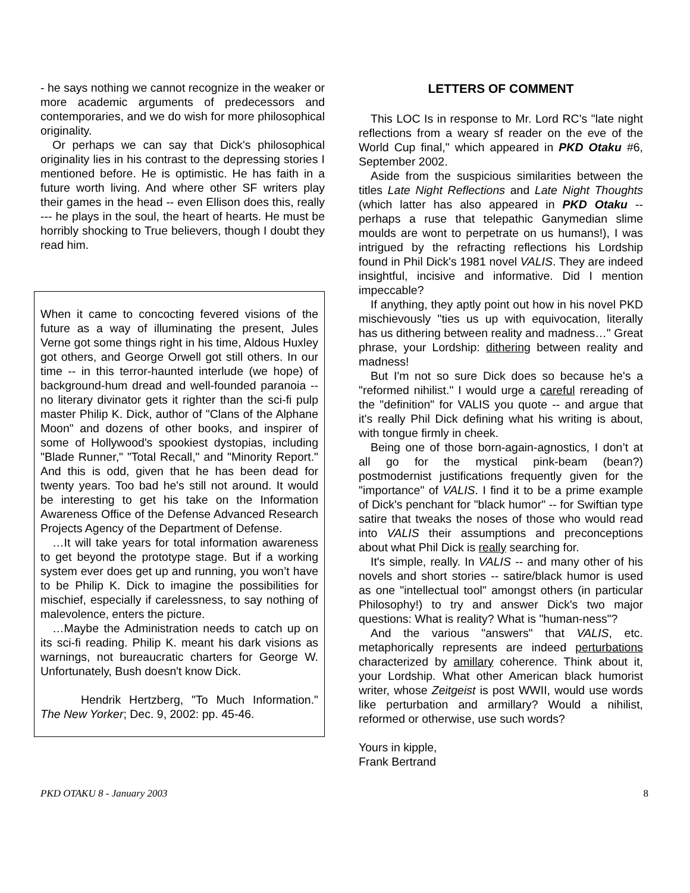- he says nothing we cannot recognize in the weaker or more academic arguments of predecessors and contemporaries, and we do wish for more philosophical originality.
Or perhaps we can say that Dick's philosophical originality lies in his contrast to the depressing stories I mentioned before. He is optimistic. He has faith in a future worth living. And where other SF writers play their games in the head -- even Ellison does this, really --- he plays in the soul, the heart of hearts. He must be horribly shocking to True believers, though I doubt they read him.
When it came to concocting fevered visions of the future as a way of illuminating the present, Jules Verne got some things right in his time, Aldous Huxley got others, and George Orwell got still others. In our time -- in this terror-haunted interlude (we hope) of background-hum dread and well-founded paranoia -- no literary divinator gets it righter than the sci-fi pulp master Philip K. Dick, author of "Clans of the Alphane Moon" and dozens of other books, and inspirer of some of Hollywood's spookiest dystopias, including "Blade Runner," "Total Recall," and "Minority Report." And this is odd, given that he has been dead for twenty years. Too bad he's still not around. It would be interesting to get his take on the Information Awareness Office of the Defense Advanced Research Projects Agency of the Department of Defense.
…It will take years for total information awareness to get beyond the prototype stage. But if a working system ever does get up and running, you won’t have to be Philip K. Dick to imagine the possibilities for mischief, especially if carelessness, to say nothing of malevolence, enters the picture.
…Maybe the Administration needs to catch up on its sci-fi reading. Philip K. meant his dark visions as warnings, not bureaucratic charters for George W. Unfortunately, Bush doesn't know Dick.
Hendrik Hertzberg, "To Much Information." The New Yorker; Dec. 9, 2002: pp. 45-46.
LETTERS OF COMMENT
This LOC Is in response to Mr. Lord RC's "late night reflections from a weary sf reader on the eve of the World Cup final," which appeared in PKD Otaku #6, September 2002.
Aside from the suspicious similarities between the titles Late Night Reflections and Late Night Thoughts (which latter has also appeared in PKD Otaku -- perhaps a ruse that telepathic Ganymedian slime moulds are wont to perpetrate on us humans!), I was intrigued by the refracting reflections his Lordship found in Phil Dick's 1981 novel VALIS. They are indeed insightful, incisive and informative. Did I mention impeccable?
If anything, they aptly point out how in his novel PKD mischievously "ties us up with equivocation, literally has us dithering between reality and madness…" Great phrase, your Lordship: dithering between reality and madness!
But I'm not so sure Dick does so because he's a "reformed nihilist." I would urge a careful rereading of the "definition" for VALIS you quote -- and argue that it's really Phil Dick defining what his writing is about, with tongue firmly in cheek.
Being one of those born-again-agnostics, I don’t at all go for the mystical pink-beam (bean?) postmodernist justifications frequently given for the "importance" of VALIS. I find it to be a prime example of Dick's penchant for "black humor" -- for Swiftian type satire that tweaks the noses of those who would read into VALIS their assumptions and preconceptions about what Phil Dick is really searching for.
It's simple, really. In VALIS -- and many other of his novels and short stories -- satire/black humor is used as one "intellectual tool" amongst others (in particular Philosophy!) to try and answer Dick's two major questions: What is reality? What is "human-ness"?
And the various "answers" that VALIS, etc. metaphorically represents are indeed perturbations characterized by amillary coherence. Think about it, your Lordship. What other American black humorist writer, whose Zeitgeist is post WWII, would use words like perturbation and armillary? Would a nihilist, reformed or otherwise, use such words?
Yours in kipple,
Frank Bertrand
PKD OTAKU 8 - January 2003 8